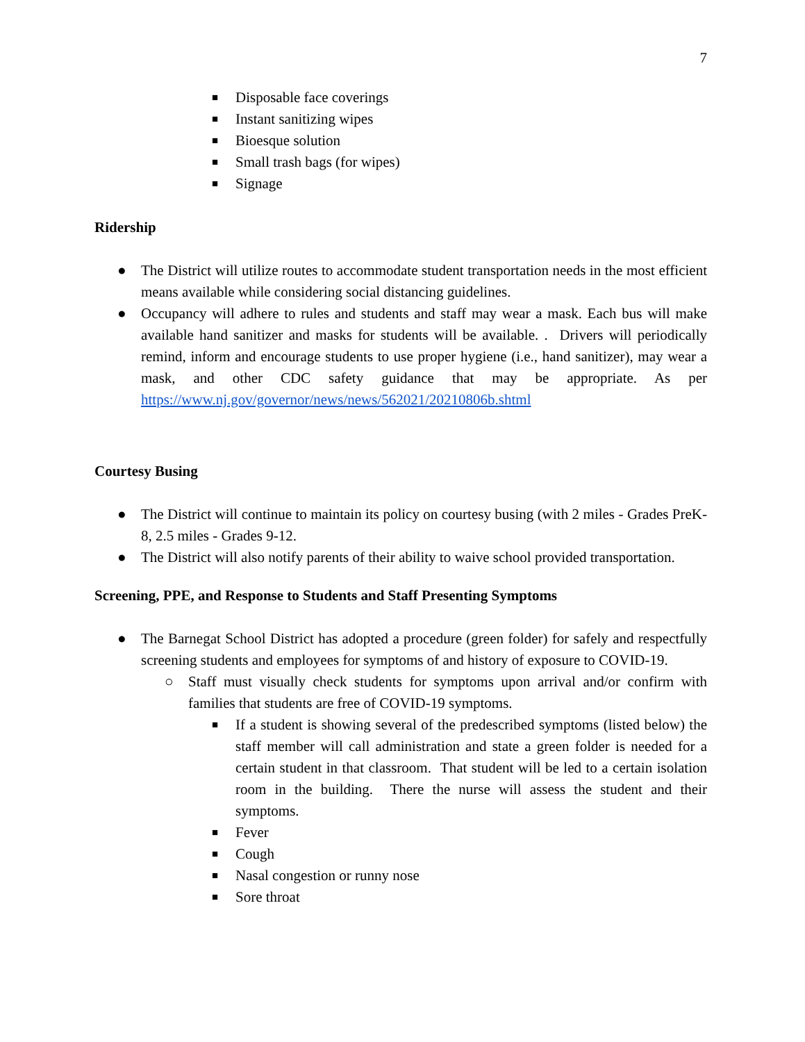7
■ Disposable face coverings
■ Instant sanitizing wipes
■ Bioesque solution
■ Small trash bags (for wipes)
■ Signage
Ridership
● The District will utilize routes to accommodate student transportation needs in the most efficient means available while considering social distancing guidelines.
● Occupancy will adhere to rules and students and staff may wear a mask. Each bus will make available hand sanitizer and masks for students will be available. . Drivers will periodically remind, inform and encourage students to use proper hygiene (i.e., hand sanitizer), may wear a mask, and other CDC safety guidance that may be appropriate. As per https://www.nj.gov/governor/news/news/562021/20210806b.shtml
Courtesy Busing
● The District will continue to maintain its policy on courtesy busing (with 2 miles - Grades PreK-8, 2.5 miles - Grades 9-12.
● The District will also notify parents of their ability to waive school provided transportation.
Screening, PPE, and Response to Students and Staff Presenting Symptoms
● The Barnegat School District has adopted a procedure (green folder) for safely and respectfully screening students and employees for symptoms of and history of exposure to COVID-19.
○ Staff must visually check students for symptoms upon arrival and/or confirm with families that students are free of COVID-19 symptoms.
■ If a student is showing several of the predescribed symptoms (listed below) the staff member will call administration and state a green folder is needed for a certain student in that classroom. That student will be led to a certain isolation room in the building. There the nurse will assess the student and their symptoms.
■ Fever
■ Cough
■ Nasal congestion or runny nose
■ Sore throat